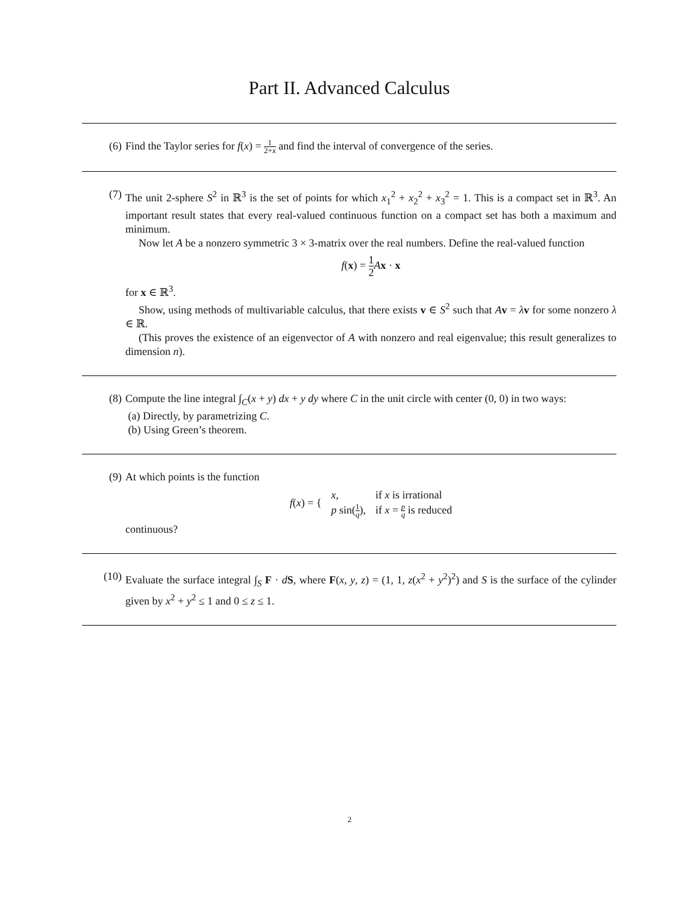Part II. Advanced Calculus
(6) Find the Taylor series for f(x) = 1 2+x and find the interval of convergence of the series.
(7) The unit 2-sphere S<sup>2</sup> in ℝ<sup>3</sup> is the set of points for which x<sub>1</sub><sup>2</sup> + x<sub>2</sub><sup>2</sup> + x<sub>3</sub><sup>2</sup> = 1. This is a compact set in ℝ<sup>3</sup>. An important result states that every real-valued continuous function on a compact set has both a maximum and minimum.
Now let A be a nonzero symmetric 3 × 3-matrix over the real numbers. Define the real-valued function
f(x) = 1 2 Ax · x
for x ∈ ℝ<sup>3</sup>.
Show, using methods of multivariable calculus, that there exists v ∈ S<sup>2</sup> such that Av = λv for some nonzero λ ∈ ℝ.
(This proves the existence of an eigenvector of A with nonzero and real eigenvalue; this result generalizes to dimension n).
(8) Compute the line integral ∫<sub>C</sub>(x + y) dx + y dy where C in the unit circle with center (0, 0) in two ways:
(a) Directly, by parametrizing C.
(b) Using Green’s theorem.
(9) At which points is the function
| f ( x ) = { | x , | if x is irrational |
| | p sin( 1 q ), | if x = p q is reduced |
continuous?
(10) Evaluate the surface integral ∫<sub>S</sub> F · dS, where F(x, y, z) = (1, 1, z(x<sup>2</sup> + y<sup>2</sup>)<sup>2</sup>) and S is the surface of the cylinder given by x<sup>2</sup> + y<sup>2</sup> ≤ 1 and 0 ≤ z ≤ 1.
2